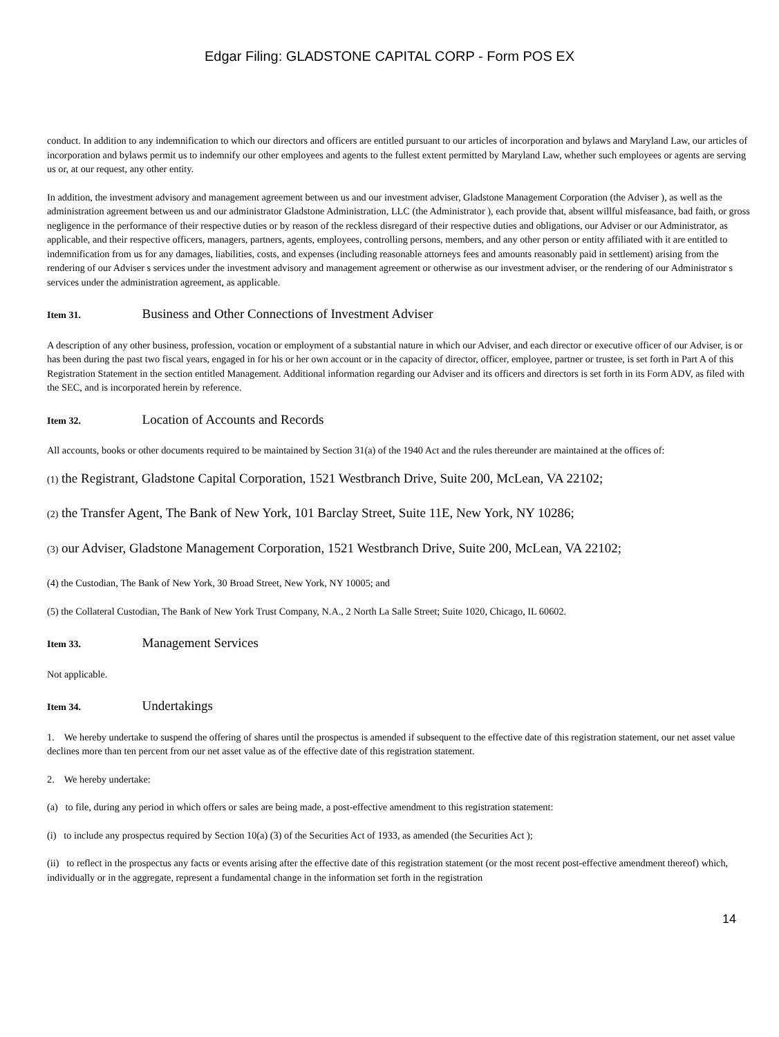Edgar Filing: GLADSTONE CAPITAL CORP - Form POS EX
conduct. In addition to any indemnification to which our directors and officers are entitled pursuant to our articles of incorporation and bylaws and Maryland Law, our articles of incorporation and bylaws permit us to indemnify our other employees and agents to the fullest extent permitted by Maryland Law, whether such employees or agents are serving us or, at our request, any other entity.
In addition, the investment advisory and management agreement between us and our investment adviser, Gladstone Management Corporation (the Adviser ), as well as the administration agreement between us and our administrator Gladstone Administration, LLC (the Administrator ), each provide that, absent willful misfeasance, bad faith, or gross negligence in the performance of their respective duties or by reason of the reckless disregard of their respective duties and obligations, our Adviser or our Administrator, as applicable, and their respective officers, managers, partners, agents, employees, controlling persons, members, and any other person or entity affiliated with it are entitled to indemnification from us for any damages, liabilities, costs, and expenses (including reasonable attorneys fees and amounts reasonably paid in settlement) arising from the rendering of our Adviser s services under the investment advisory and management agreement or otherwise as our investment adviser, or the rendering of our Administrator s services under the administration agreement, as applicable.
Item 31. Business and Other Connections of Investment Adviser
A description of any other business, profession, vocation or employment of a substantial nature in which our Adviser, and each director or executive officer of our Adviser, is or has been during the past two fiscal years, engaged in for his or her own account or in the capacity of director, officer, employee, partner or trustee, is set forth in Part A of this Registration Statement in the section entitled Management. Additional information regarding our Adviser and its officers and directors is set forth in its Form ADV, as filed with the SEC, and is incorporated herein by reference.
Item 32. Location of Accounts and Records
All accounts, books or other documents required to be maintained by Section 31(a) of the 1940 Act and the rules thereunder are maintained at the offices of:
(1) the Registrant, Gladstone Capital Corporation, 1521 Westbranch Drive, Suite 200, McLean, VA 22102;
(2) the Transfer Agent, The Bank of New York, 101 Barclay Street, Suite 11E, New York, NY 10286;
(3) our Adviser, Gladstone Management Corporation, 1521 Westbranch Drive, Suite 200, McLean, VA 22102;
(4) the Custodian, The Bank of New York, 30 Broad Street, New York, NY 10005; and
(5) the Collateral Custodian, The Bank of New York Trust Company, N.A., 2 North La Salle Street; Suite 1020, Chicago, IL 60602.
Item 33. Management Services
Not applicable.
Item 34. Undertakings
1. We hereby undertake to suspend the offering of shares until the prospectus is amended if subsequent to the effective date of this registration statement, our net asset value declines more than ten percent from our net asset value as of the effective date of this registration statement.
2. We hereby undertake:
(a) to file, during any period in which offers or sales are being made, a post-effective amendment to this registration statement:
(i) to include any prospectus required by Section 10(a) (3) of the Securities Act of 1933, as amended (the Securities Act );
(ii) to reflect in the prospectus any facts or events arising after the effective date of this registration statement (or the most recent post-effective amendment thereof) which, individually or in the aggregate, represent a fundamental change in the information set forth in the registration
14